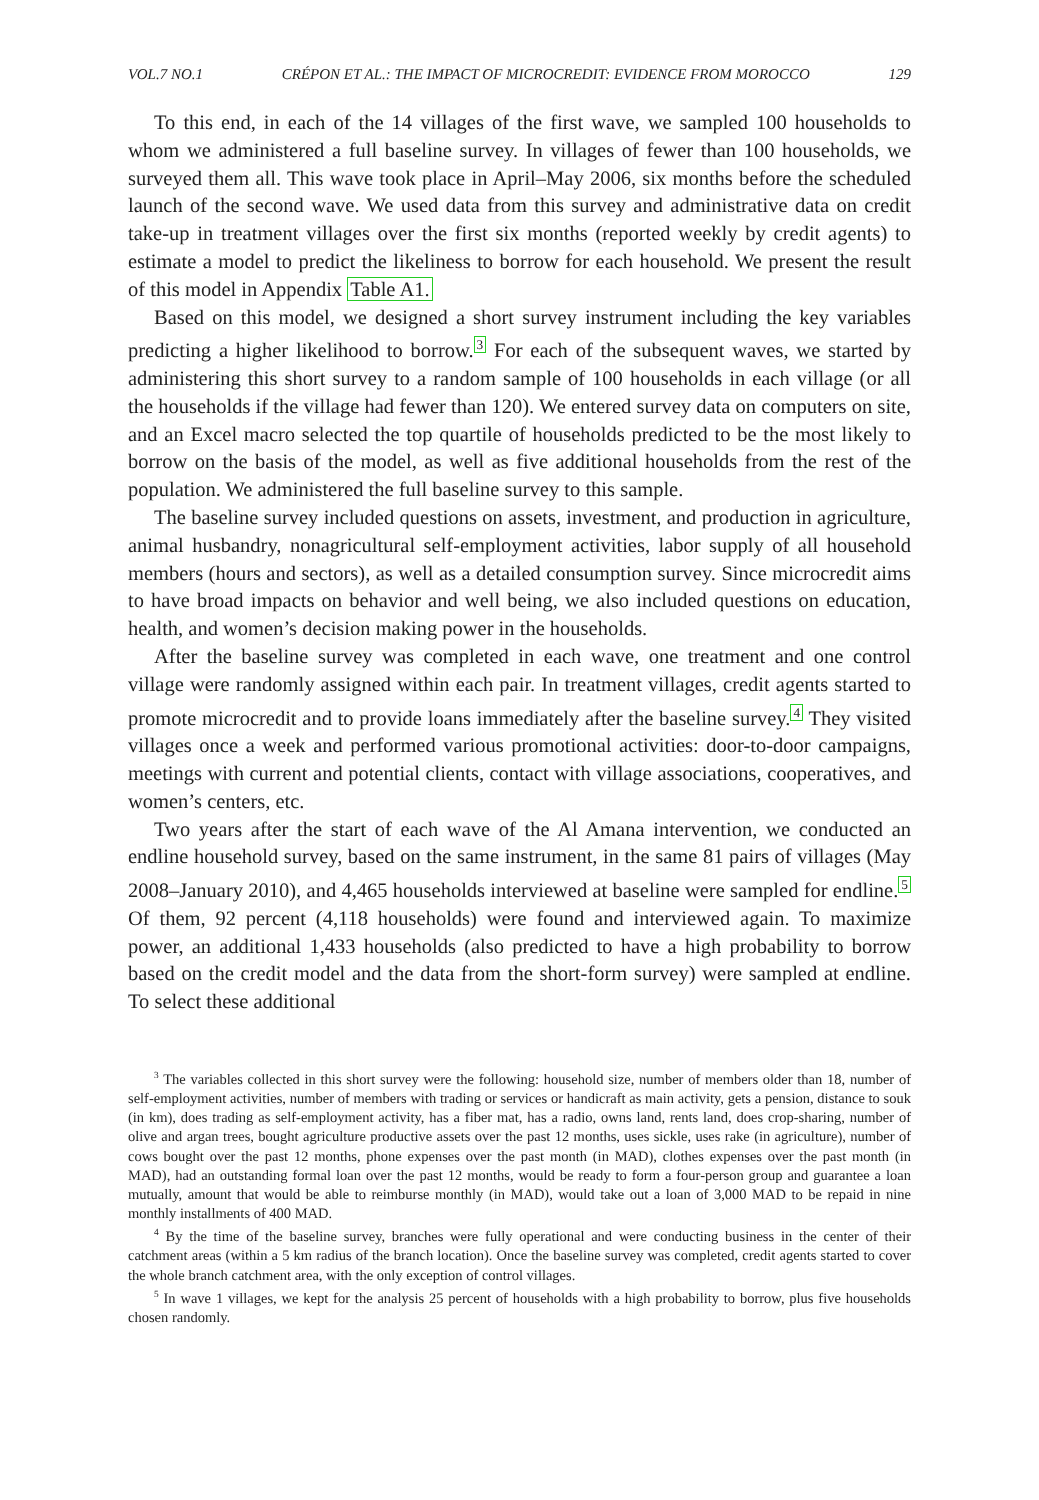VOL.7 NO.1 CRÉPON ET AL.: THE IMPACT OF MICROCREDIT: EVIDENCE FROM MOROCCO 129
To this end, in each of the 14 villages of the first wave, we sampled 100 households to whom we administered a full baseline survey. In villages of fewer than 100 households, we surveyed them all. This wave took place in April–May 2006, six months before the scheduled launch of the second wave. We used data from this survey and administrative data on credit take-up in treatment villages over the first six months (reported weekly by credit agents) to estimate a model to predict the likeliness to borrow for each household. We present the result of this model in Appendix Table A1.
Based on this model, we designed a short survey instrument including the key variables predicting a higher likelihood to borrow.<sup>3</sup> For each of the subsequent waves, we started by administering this short survey to a random sample of 100 households in each village (or all the households if the village had fewer than 120). We entered survey data on computers on site, and an Excel macro selected the top quartile of households predicted to be the most likely to borrow on the basis of the model, as well as five additional households from the rest of the population. We administered the full baseline survey to this sample.
The baseline survey included questions on assets, investment, and production in agriculture, animal husbandry, nonagricultural self-employment activities, labor supply of all household members (hours and sectors), as well as a detailed consumption survey. Since microcredit aims to have broad impacts on behavior and well being, we also included questions on education, health, and women’s decision making power in the households.
After the baseline survey was completed in each wave, one treatment and one control village were randomly assigned within each pair. In treatment villages, credit agents started to promote microcredit and to provide loans immediately after the baseline survey.<sup>4</sup> They visited villages once a week and performed various promotional activities: door-to-door campaigns, meetings with current and potential clients, contact with village associations, cooperatives, and women’s centers, etc.
Two years after the start of each wave of the Al Amana intervention, we conducted an endline household survey, based on the same instrument, in the same 81 pairs of villages (May 2008–January 2010), and 4,465 households interviewed at baseline were sampled for endline.<sup>5</sup> Of them, 92 percent (4,118 households) were found and interviewed again. To maximize power, an additional 1,433 households (also predicted to have a high probability to borrow based on the credit model and the data from the short-form survey) were sampled at endline. To select these additional
<sup>3</sup> The variables collected in this short survey were the following: household size, number of members older than 18, number of self-employment activities, number of members with trading or services or handicraft as main activity, gets a pension, distance to souk (in km), does trading as self-employment activity, has a fiber mat, has a radio, owns land, rents land, does crop-sharing, number of olive and argan trees, bought agriculture productive assets over the past 12 months, uses sickle, uses rake (in agriculture), number of cows bought over the past 12 months, phone expenses over the past month (in MAD), clothes expenses over the past month (in MAD), had an outstanding formal loan over the past 12 months, would be ready to form a four-person group and guarantee a loan mutually, amount that would be able to reimburse monthly (in MAD), would take out a loan of 3,000 MAD to be repaid in nine monthly installments of 400 MAD.
<sup>4</sup> By the time of the baseline survey, branches were fully operational and were conducting business in the center of their catchment areas (within a 5 km radius of the branch location). Once the baseline survey was completed, credit agents started to cover the whole branch catchment area, with the only exception of control villages.
<sup>5</sup> In wave 1 villages, we kept for the analysis 25 percent of households with a high probability to borrow, plus five households chosen randomly.